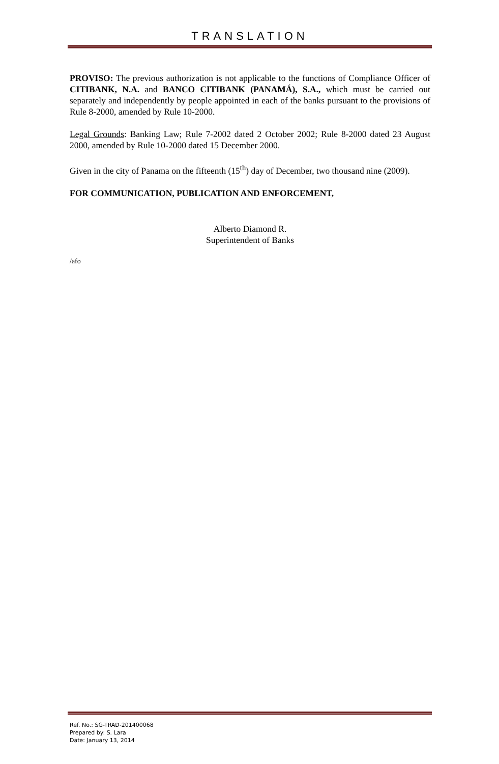TRANSLATION
PROVISO: The previous authorization is not applicable to the functions of Compliance Officer of CITIBANK, N.A. and BANCO CITIBANK (PANAMÁ), S.A., which must be carried out separately and independently by people appointed in each of the banks pursuant to the provisions of Rule 8-2000, amended by Rule 10-2000.
Legal Grounds: Banking Law; Rule 7-2002 dated 2 October 2002; Rule 8-2000 dated 23 August 2000, amended by Rule 10-2000 dated 15 December 2000.
Given in the city of Panama on the fifteenth (15<sup>th</sup>) day of December, two thousand nine (2009).
FOR COMMUNICATION, PUBLICATION AND ENFORCEMENT,
Alberto Diamond R.
Superintendent of Banks
/afo
Ref. No.: SG-TRAD-201400068
Prepared by: S. Lara
Date: January 13, 2014